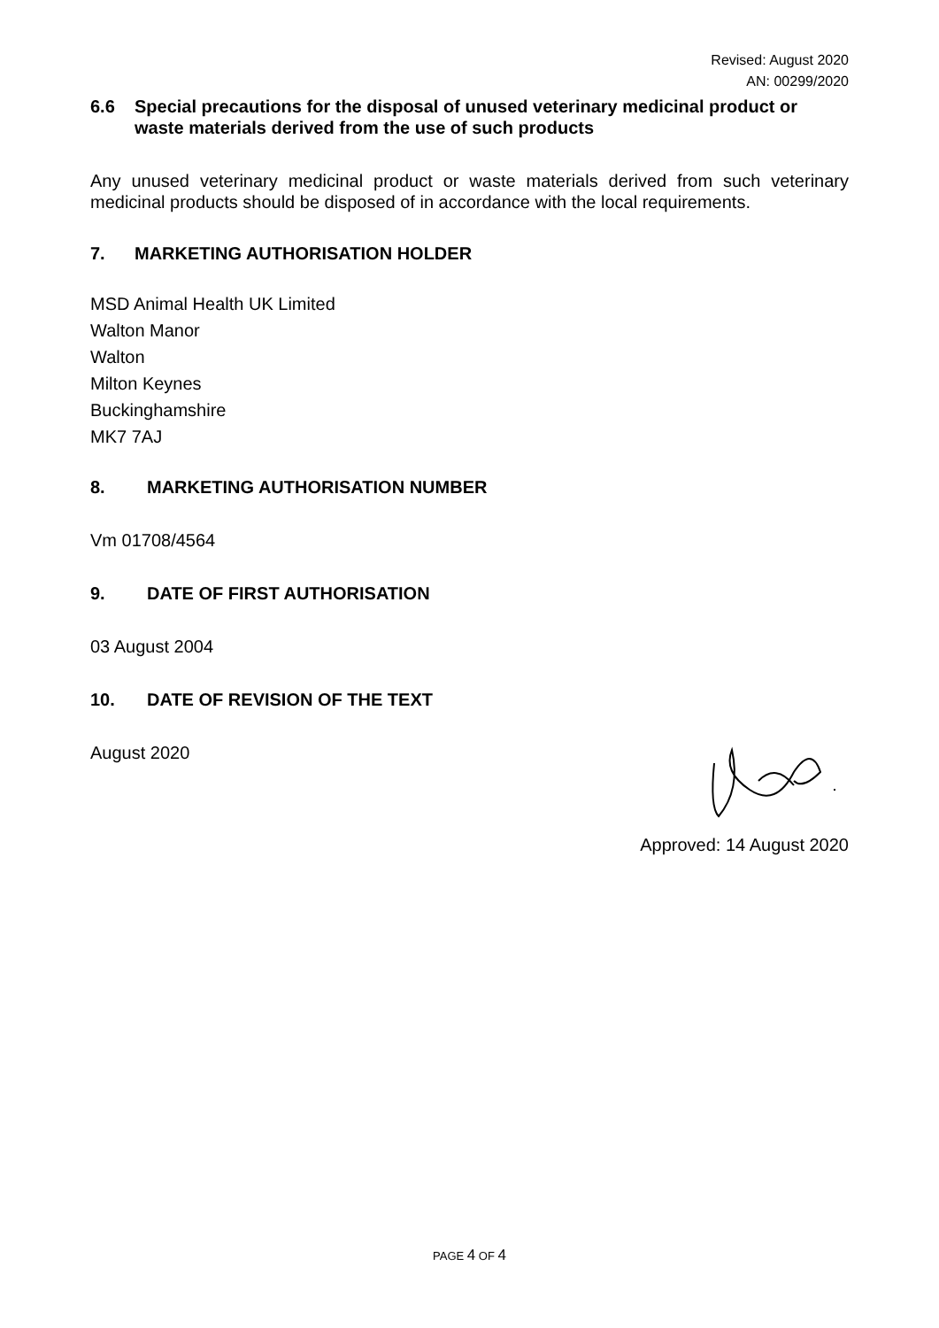Revised: August 2020
AN: 00299/2020
6.6 Special precautions for the disposal of unused veterinary medicinal product or waste materials derived from the use of such products
Any unused veterinary medicinal product or waste materials derived from such veterinary medicinal products should be disposed of in accordance with the local requirements.
7. MARKETING AUTHORISATION HOLDER
MSD Animal Health UK Limited
Walton Manor
Walton
Milton Keynes
Buckinghamshire
MK7 7AJ
8. MARKETING AUTHORISATION NUMBER
Vm 01708/4564
9. DATE OF FIRST AUTHORISATION
03 August 2004
10. DATE OF REVISION OF THE TEXT
August 2020
Approved: 14 August 2020
PAGE 4 OF 4